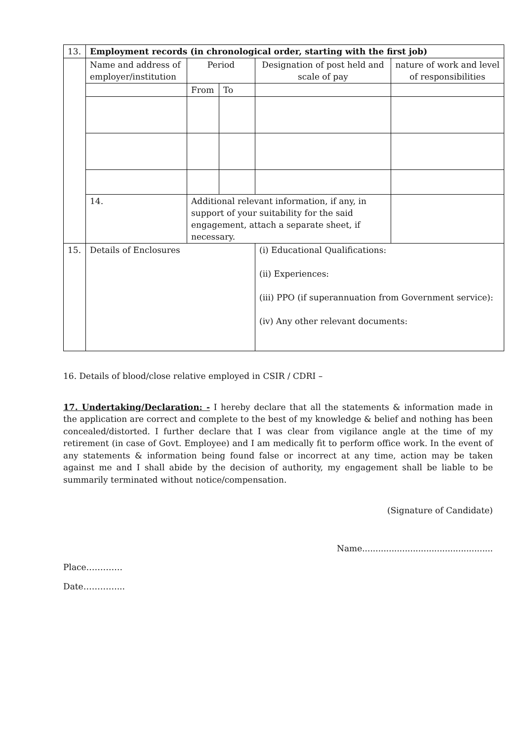| 13. | Employment records (in chronological order, starting with the first job) | | | | |
| | Name and address of employer/institution | Period | | Designation of post held and scale of pay | nature of work and level of responsibilities |
| | | From | To | | |
| | 14. | Additional relevant information, if any, in support of your suitability for the said engagement, attach a separate sheet, if necessary. | | | |
| 15. | Details of Enclosures | | | (i) Educational Qualifications: (ii) Experiences: (iii) PPO (if superannuation from Government service): (iv) Any other relevant documents: | |
16. Details of blood/close relative employed in CSIR / CDRI –
17. Undertaking/Declaration: - I hereby declare that all the statements & information made in the application are correct and complete to the best of my knowledge & belief and nothing has been concealed/distorted. I further declare that I was clear from vigilance angle at the time of my retirement (in case of Govt. Employee) and I am medically fit to perform office work. In the event of any statements & information being found false or incorrect at any time, action may be taken against me and I shall abide by the decision of authority, my engagement shall be liable to be summarily terminated without notice/compensation.
(Signature of Candidate)
Name.................................................
Place………….
Date…………...